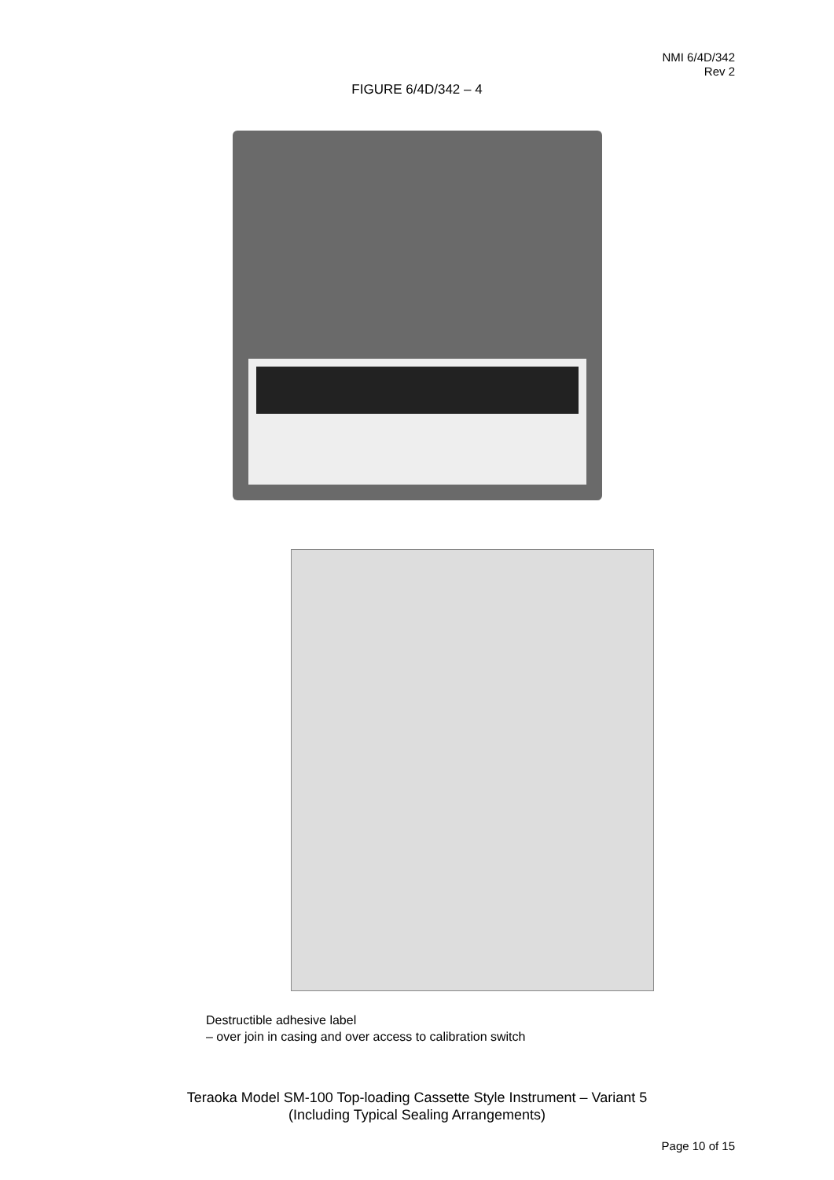NMI 6/4D/342
Rev 2
FIGURE 6/4D/342 – 4
Destructible adhesive label
– over join in casing and over access to calibration switch
Teraoka Model SM-100 Top-loading Cassette Style Instrument – Variant 5
(Including Typical Sealing Arrangements)
Page 10 of 15